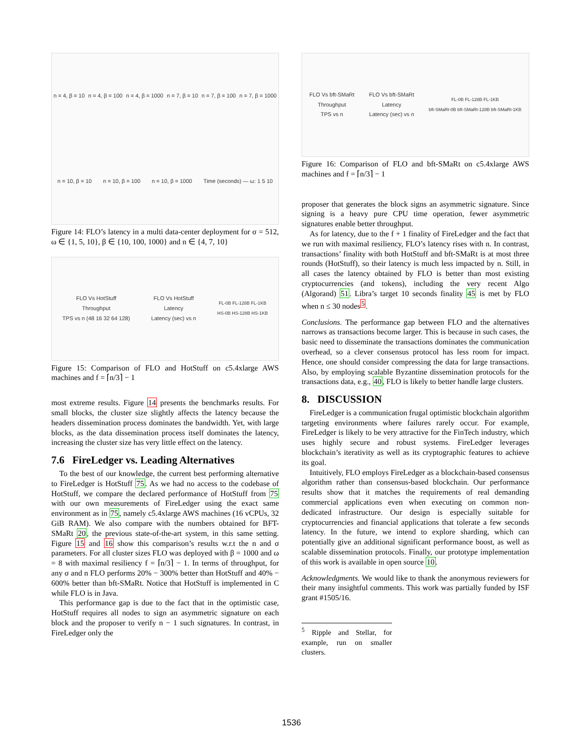n = 4, β = 10
n = 4, β = 100
n = 4, β = 1000
n = 7, β = 10
n = 7, β = 100
n = 7, β = 1000
n = 10, β = 10
n = 10, β = 100
n = 10, β = 1000
Time (seconds) — ω: 1 5 10
Figure 14: FLO’s latency in a multi data-center deployment for σ = 512, ω ∈ {1, 5, 10}, β ∈ {10, 100, 1000} and n ∈ {4, 7, 10}
FLO Vs HotStuff
Throughput
TPS vs n (48 16 32 64 128)
FLO Vs HotStuff
Latency
Latency (sec) vs n
FL-0B FL-128B FL-1KB
HS-0B HS-128B HS-1KB
Figure 15: Comparison of FLO and HotStuff on c5.4xlarge AWS machines and f = ⌈n/3⌉ − 1
most extreme results. Figure 14 presents the benchmarks results. For small blocks, the cluster size slightly affects the latency because the headers dissemination process dominates the bandwidth. Yet, with large blocks, as the data dissemination process itself dominates the latency, increasing the cluster size has very little effect on the latency.
7.6 FireLedger vs. Leading Alternatives
To the best of our knowledge, the current best performing alternative to FireLedger is HotStuff 75. As we had no access to the codebase of HotStuff, we compare the declared performance of HotStuff from 75 with our own measurements of FireLedger using the exact same environment as in 75, namely c5.4xlarge AWS machines (16 vCPUs, 32 GiB RAM). We also compare with the numbers obtained for BFT-SMaRt 20, the previous state-of-the-art system, in this same setting. Figure 15 and 16 show this comparison’s results w.r.t the n and σ parameters. For all cluster sizes FLO was deployed with β = 1000 and ω = 8 with maximal resiliency f = ⌈n/3⌉ − 1. In terms of throughput, for any σ and n FLO performs 20% − 300% better than HotStuff and 40% − 600% better than bft-SMaRt. Notice that HotStuff is implemented in C while FLO is in Java.
This performance gap is due to the fact that in the optimistic case, HotStuff requires all nodes to sign an asymmetric signature on each block and the proposer to verify n − 1 such signatures. In contrast, in FireLedger only the
FLO Vs bft-SMaRt
Throughput
TPS vs n
FLO Vs bft-SMaRt
Latency
Latency (sec) vs n
FL-0B FL-128B FL-1KB
bft-SMaRt-0B bft-SMaRt-128B bft-SMaRt-1KB
Figure 16: Comparison of FLO and bft-SMaRt on c5.4xlarge AWS machines and f = ⌈n/3⌉ − 1
proposer that generates the block signs an asymmetric signature. Since signing is a heavy pure CPU time operation, fewer asymmetric signatures enable better throughput.
As for latency, due to the f + 1 finality of FireLedger and the fact that we run with maximal resiliency, FLO’s latency rises with n. In contrast, transactions’ finality with both HotStuff and bft-SMaRt is at most three rounds (HotStuff), so their latency is much less impacted by n. Still, in all cases the latency obtained by FLO is better than most existing cryptocurrencies (and tokens), including the very recent Algo (Algorand) 51. Libra’s target 10 seconds finality 45 is met by FLO when n ≤ 30 nodes<sup>5</sup>.
Conclusions. The performance gap between FLO and the alternatives narrows as transactions become larger. This is because in such cases, the basic need to disseminate the transactions dominates the communication overhead, so a clever consensus protocol has less room for impact. Hence, one should consider compressing the data for large transactions. Also, by employing scalable Byzantine dissemination protocols for the transactions data, e.g., 40, FLO is likely to better handle large clusters.
8. DISCUSSION
FireLedger is a communication frugal optimistic blockchain algorithm targeting environments where failures rarely occur. For example, FireLedger is likely to be very attractive for the FinTech industry, which uses highly secure and robust systems. FireLedger leverages blockchain’s iterativity as well as its cryptographic features to achieve its goal.
Intuitively, FLO employs FireLedger as a blockchain-based consensus algorithm rather than consensus-based blockchain. Our performance results show that it matches the requirements of real demanding commercial applications even when executing on common non-dedicated infrastructure. Our design is especially suitable for cryptocurrencies and financial applications that tolerate a few seconds latency. In the future, we intend to explore sharding, which can potentially give an additional significant performance boost, as well as scalable dissemination protocols. Finally, our prototype implementation of this work is available in open source 10.
Acknowledgments. We would like to thank the anonymous reviewers for their many insightful comments. This work was partially funded by ISF grant #1505/16.
<sup>5</sup> Ripple and Stellar, for example, run on smaller clusters.
1536